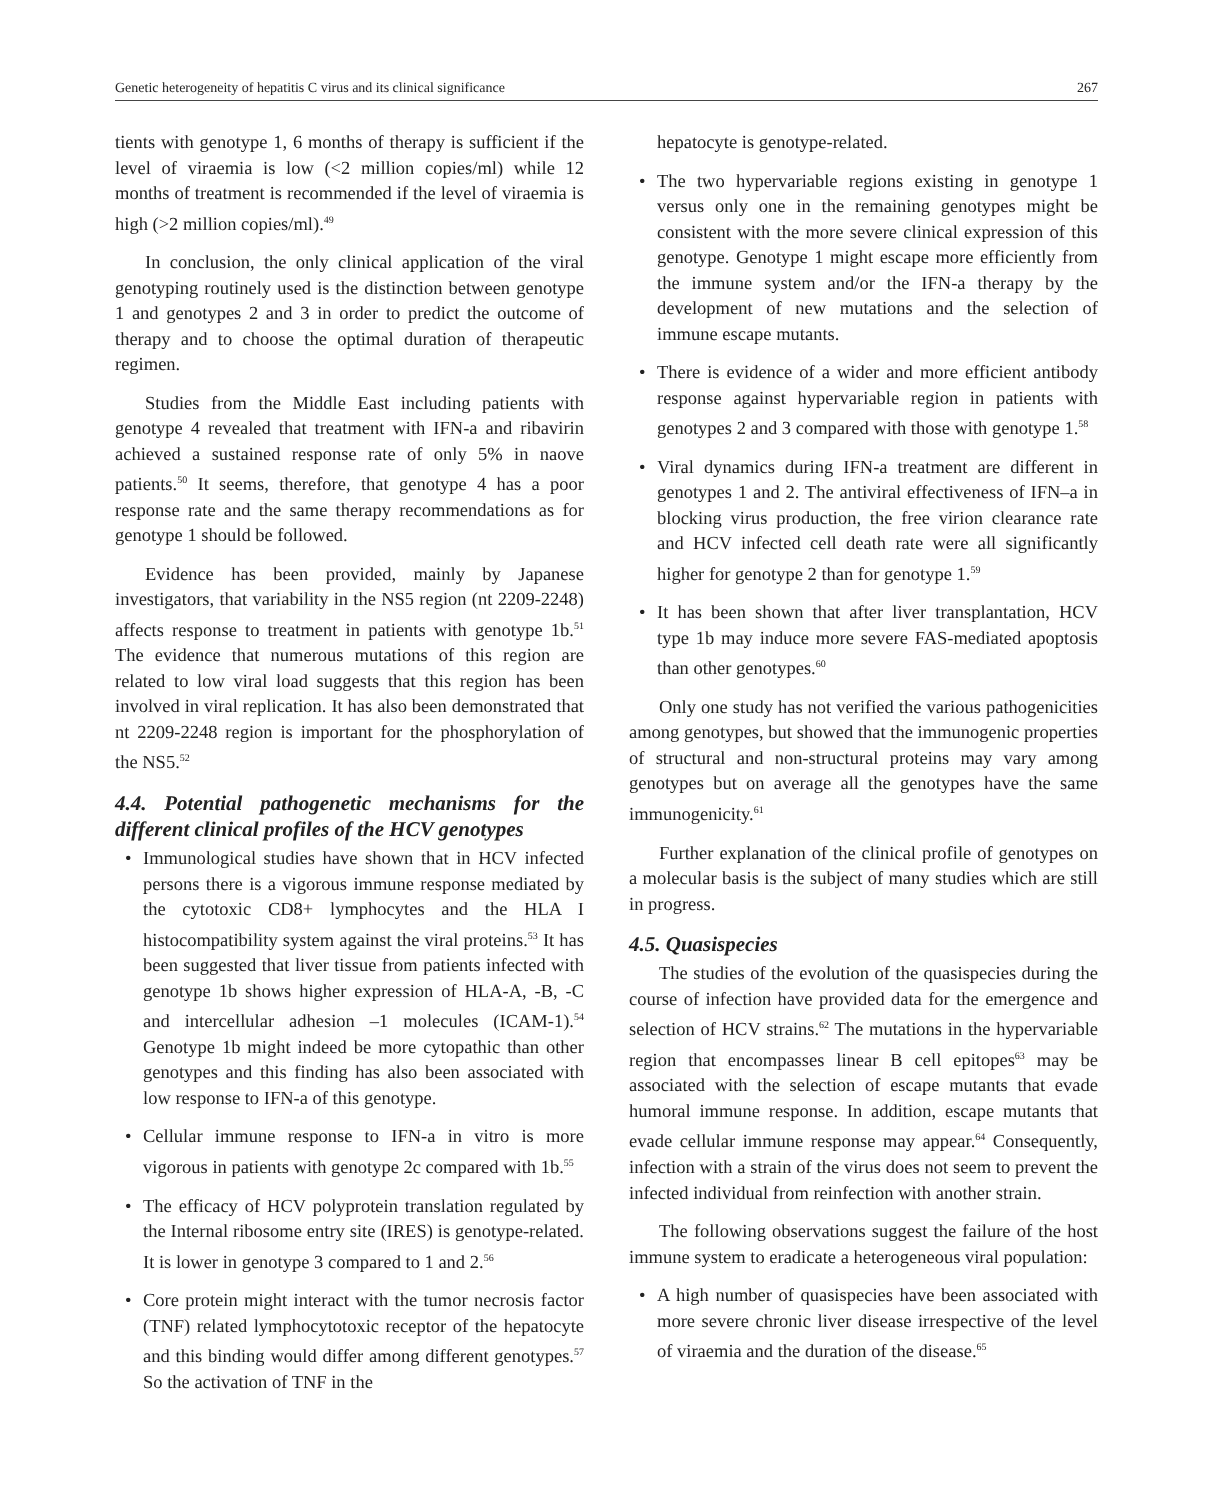Genetic heterogeneity of hepatitis C virus and its clinical significance 267
tients with genotype 1, 6 months of therapy is sufficient if the level of viraemia is low (<2 million copies/ml) while 12 months of treatment is recommended if the level of viraemia is high (>2 million copies/ml).<sup>49</sup>
In conclusion, the only clinical application of the viral genotyping routinely used is the distinction between genotype 1 and genotypes 2 and 3 in order to predict the outcome of therapy and to choose the optimal duration of therapeutic regimen.
Studies from the Middle East including patients with genotype 4 revealed that treatment with IFN-a and ribavirin achieved a sustained response rate of only 5% in naove patients.<sup>50</sup> It seems, therefore, that genotype 4 has a poor response rate and the same therapy recommendations as for genotype 1 should be followed.
Evidence has been provided, mainly by Japanese investigators, that variability in the NS5 region (nt 2209-2248) affects response to treatment in patients with genotype 1b.<sup>51</sup> The evidence that numerous mutations of this region are related to low viral load suggests that this region has been involved in viral replication. It has also been demonstrated that nt 2209-2248 region is important for the phosphorylation of the NS5.<sup>52</sup>
4.4. Potential pathogenetic mechanisms for the different clinical profiles of the HCV genotypes
• Immunological studies have shown that in HCV infected persons there is a vigorous immune response mediated by the cytotoxic CD8+ lymphocytes and the HLA I histocompatibility system against the viral proteins.<sup>53</sup> It has been suggested that liver tissue from patients infected with genotype 1b shows higher expression of HLA-A, -B, -C and intercellular adhesion –1 molecules (ICAM-1).<sup>54</sup> Genotype 1b might indeed be more cytopathic than other genotypes and this finding has also been associated with low response to IFN-a of this genotype.
• Cellular immune response to IFN-a in vitro is more vigorous in patients with genotype 2c compared with 1b.<sup>55</sup>
• The efficacy of HCV polyprotein translation regulated by the Internal ribosome entry site (IRES) is genotype-related. It is lower in genotype 3 compared to 1 and 2.<sup>56</sup>
• Core protein might interact with the tumor necrosis factor (TNF) related lymphocytotoxic receptor of the hepatocyte and this binding would differ among different genotypes.<sup>57</sup> So the activation of TNF in the
hepatocyte is genotype-related.
• The two hypervariable regions existing in genotype 1 versus only one in the remaining genotypes might be consistent with the more severe clinical expression of this genotype. Genotype 1 might escape more efficiently from the immune system and/or the IFN-a therapy by the development of new mutations and the selection of immune escape mutants.
• There is evidence of a wider and more efficient antibody response against hypervariable region in patients with genotypes 2 and 3 compared with those with genotype 1.<sup>58</sup>
• Viral dynamics during IFN-a treatment are different in genotypes 1 and 2. The antiviral effectiveness of IFN–a in blocking virus production, the free virion clearance rate and HCV infected cell death rate were all significantly higher for genotype 2 than for genotype 1.<sup>59</sup>
• It has been shown that after liver transplantation, HCV type 1b may induce more severe FAS-mediated apoptosis than other genotypes.<sup>60</sup>
Only one study has not verified the various pathogenicities among genotypes, but showed that the immunogenic properties of structural and non-structural proteins may vary among genotypes but on average all the genotypes have the same immunogenicity.<sup>61</sup>
Further explanation of the clinical profile of genotypes on a molecular basis is the subject of many studies which are still in progress.
4.5. Quasispecies
The studies of the evolution of the quasispecies during the course of infection have provided data for the emergence and selection of HCV strains.<sup>62</sup> The mutations in the hypervariable region that encompasses linear B cell epitopes<sup>63</sup> may be associated with the selection of escape mutants that evade humoral immune response. In addition, escape mutants that evade cellular immune response may appear.<sup>64</sup> Consequently, infection with a strain of the virus does not seem to prevent the infected individual from reinfection with another strain.
The following observations suggest the failure of the host immune system to eradicate a heterogeneous viral population:
• A high number of quasispecies have been associated with more severe chronic liver disease irrespective of the level of viraemia and the duration of the disease.<sup>65</sup>